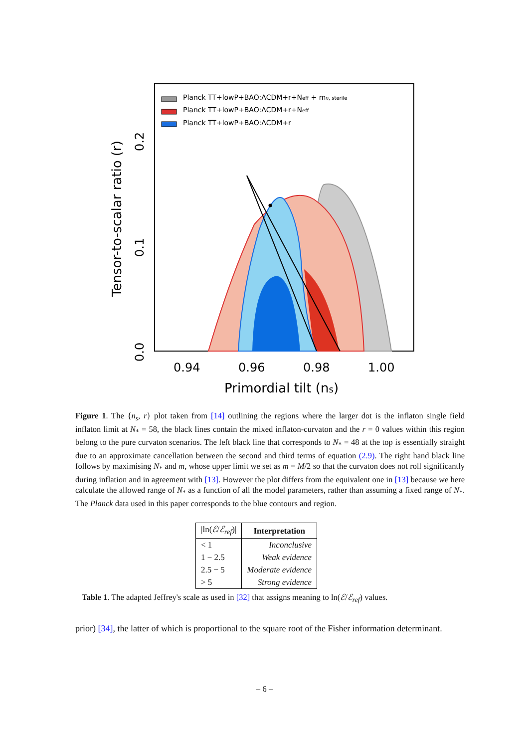Planck TT+lowP+BAO:ΛCDM+r+Neff + mν, sterile
Planck TT+lowP+BAO:ΛCDM+r+Neff
Planck TT+lowP+BAO:ΛCDM+r
0.94
0.96
0.98
1.00
Primordial tilt (ns)
0.0
0.1
0.2
Tensor-to-scalar ratio (r)
Figure 1. The {n<sub>s</sub>, r} plot taken from [14] outlining the regions where the larger dot is the inflaton single field inflaton limit at N<sub>*</sub> = 58, the black lines contain the mixed inflaton-curvaton and the r = 0 values within this region belong to the pure curvaton scenarios. The left black line that corresponds to N<sub>*</sub> = 48 at the top is essentially straight due to an approximate cancellation between the second and third terms of equation (2.9). The right hand black line follows by maximising N<sub>*</sub> and m, whose upper limit we set as m = M/2 so that the curvaton does not roll significantly during inflation and in agreement with [13]. However the plot differs from the equivalent one in [13] because we here calculate the allowed range of N<sub>*</sub> as a function of all the model parameters, rather than assuming a fixed range of N<sub>*</sub>. The Planck data used in this paper corresponds to the blue contours and region.
| /ln( ℰ / ℰ<sub>ref</sub> )/ | Interpretation |
| --- | --- |
| < 1 | Inconclusive |
| 1 − 2.5 | Weak evidence |
| 2.5 − 5 | Moderate evidence |
| > 5 | Strong evidence |
Table 1. The adapted Jeffrey's scale as used in [32] that assigns meaning to ln(ℰ/ℰ<sub>ref</sub>) values.
prior) [34], the latter of which is proportional to the square root of the Fisher information determinant.
– 6 –